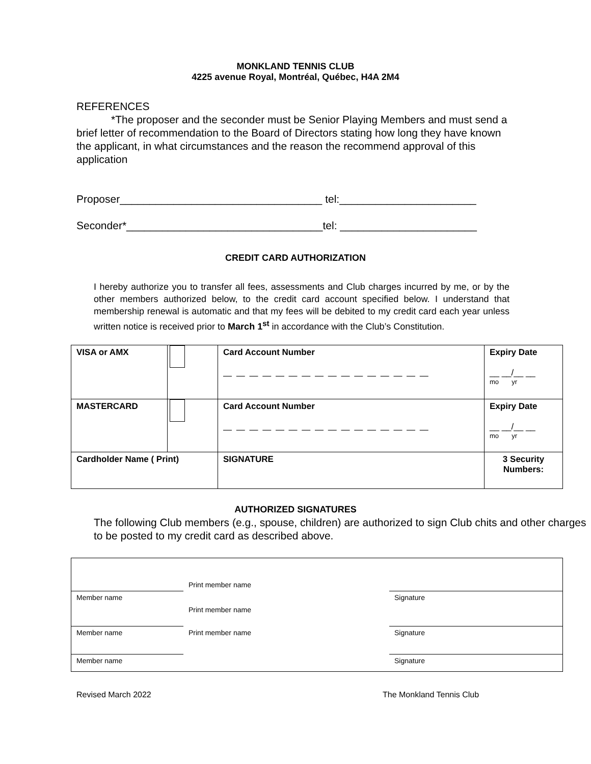MONKLAND TENNIS CLUB
4225 avenue Royal, Montréal, Québec, H4A 2M4
REFERENCES
*The proposer and the seconder must be Senior Playing Members and must send a brief letter of recommendation to the Board of Directors stating how long they have known the applicant, in what circumstances and the reason the recommend approval of this application
Proposer__________________________________ tel:_______________________
Seconder*_________________________________tel: _______________________
CREDIT CARD AUTHORIZATION
I hereby authorize you to transfer all fees, assessments and Club charges incurred by me, or by the other members authorized below, to the credit card account specified below. I understand that membership renewal is automatic and that my fees will be debited to my credit card each year unless written notice is received prior to March 1<sup>st</sup> in accordance with the Club’s Constitution.
| VISA or AMX | | Card Account Number — — — — — — — — — — — — — — — — | Expiry Date __ __/__ __ mo yr |
| MASTERCARD | | Card Account Number — — — — — — — — — — — — — — — — | Expiry Date __ __/__ __ mo yr |
| Cardholder Name ( Print) | | SIGNATURE | 3 Security Numbers: |
AUTHORIZED SIGNATURES
The following Club members (e.g., spouse, children) are authorized to sign Club chits and other charges to be posted to my credit card as described above.
| | Print member name | |
| Member name | | Signature |
| | Print member name | |
| Member name | Print member name | Signature |
| Member name | | Signature |
Revised March 2022 The Monkland Tennis Club